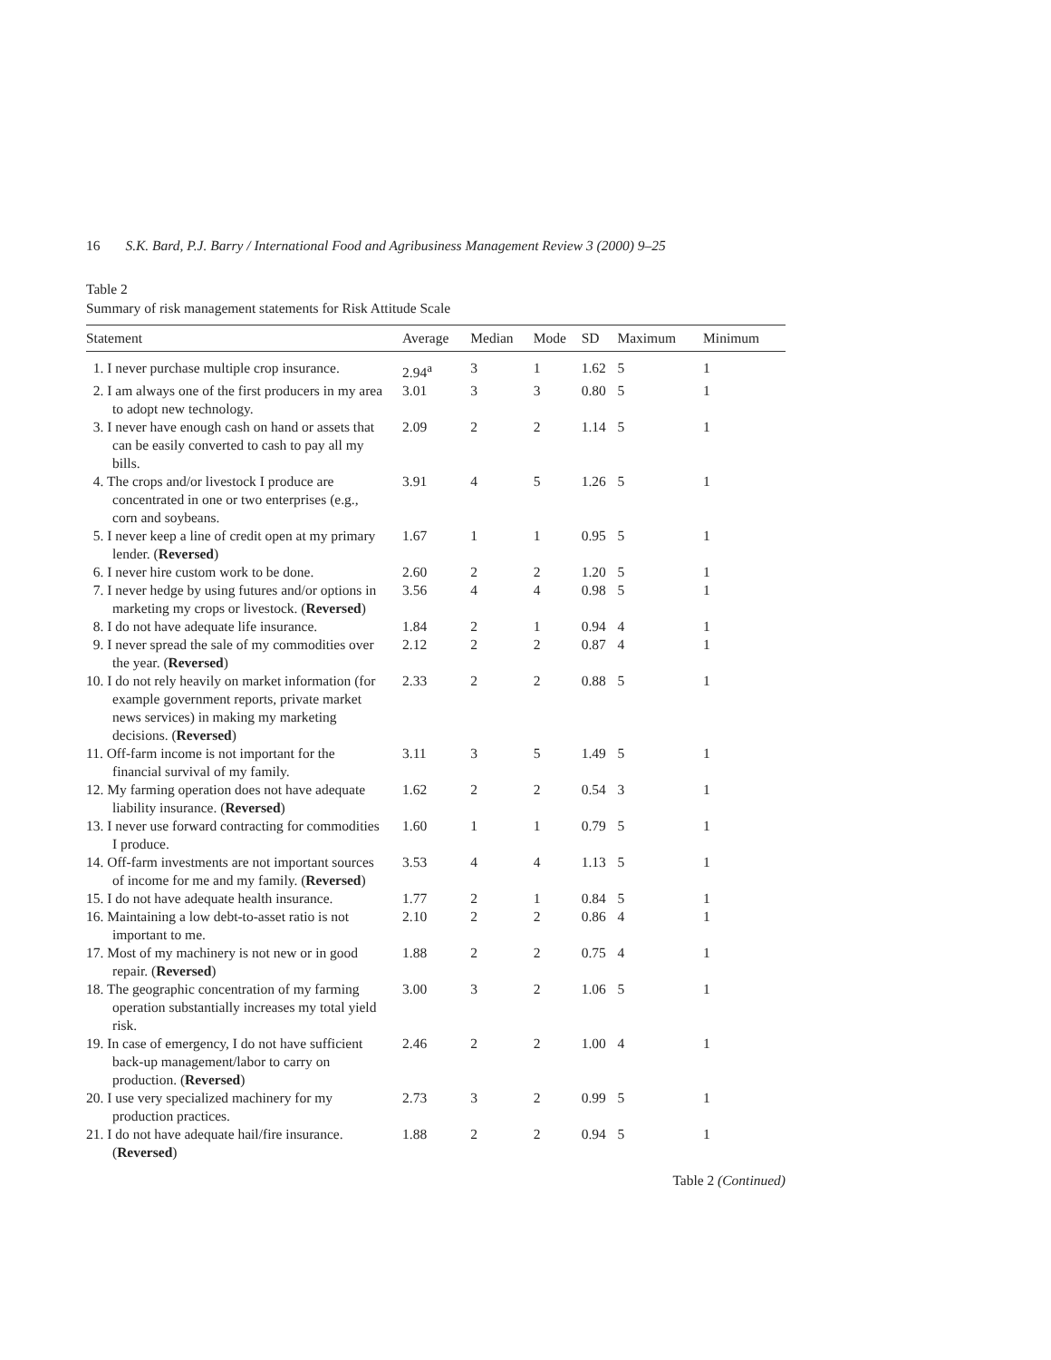16 S.K. Bard, P.J. Barry / International Food and Agribusiness Management Review 3 (2000) 9–25
Table 2
Summary of risk management statements for Risk Attitude Scale
| Statement | Average | Median | Mode | SD | Maximum | Minimum |
| --- | --- | --- | --- | --- | --- | --- |
| 1. I never purchase multiple crop insurance. | 2.94<sup>a</sup> | 3 | 1 | 1.62 | 5 | 1 |
| 2. I am always one of the first producers in my area to adopt new technology. | 3.01 | 3 | 3 | 0.80 | 5 | 1 |
| 3. I never have enough cash on hand or assets that can be easily converted to cash to pay all my bills. | 2.09 | 2 | 2 | 1.14 | 5 | 1 |
| 4. The crops and/or livestock I produce are concentrated in one or two enterprises (e.g., corn and soybeans. | 3.91 | 4 | 5 | 1.26 | 5 | 1 |
| 5. I never keep a line of credit open at my primary lender. ( Reversed ) | 1.67 | 1 | 1 | 0.95 | 5 | 1 |
| 6. I never hire custom work to be done. | 2.60 | 2 | 2 | 1.20 | 5 | 1 |
| 7. I never hedge by using futures and/or options in marketing my crops or livestock. ( Reversed ) | 3.56 | 4 | 4 | 0.98 | 5 | 1 |
| 8. I do not have adequate life insurance. | 1.84 | 2 | 1 | 0.94 | 4 | 1 |
| 9. I never spread the sale of my commodities over the year. ( Reversed ) | 2.12 | 2 | 2 | 0.87 | 4 | 1 |
| 10. I do not rely heavily on market information (for example government reports, private market news services) in making my marketing decisions. ( Reversed ) | 2.33 | 2 | 2 | 0.88 | 5 | 1 |
| 11. Off-farm income is not important for the financial survival of my family. | 3.11 | 3 | 5 | 1.49 | 5 | 1 |
| 12. My farming operation does not have adequate liability insurance. ( Reversed ) | 1.62 | 2 | 2 | 0.54 | 3 | 1 |
| 13. I never use forward contracting for commodities I produce. | 1.60 | 1 | 1 | 0.79 | 5 | 1 |
| 14. Off-farm investments are not important sources of income for me and my family. ( Reversed ) | 3.53 | 4 | 4 | 1.13 | 5 | 1 |
| 15. I do not have adequate health insurance. | 1.77 | 2 | 1 | 0.84 | 5 | 1 |
| 16. Maintaining a low debt-to-asset ratio is not important to me. | 2.10 | 2 | 2 | 0.86 | 4 | 1 |
| 17. Most of my machinery is not new or in good repair. ( Reversed ) | 1.88 | 2 | 2 | 0.75 | 4 | 1 |
| 18. The geographic concentration of my farming operation substantially increases my total yield risk. | 3.00 | 3 | 2 | 1.06 | 5 | 1 |
| 19. In case of emergency, I do not have sufficient back-up management/labor to carry on production. ( Reversed ) | 2.46 | 2 | 2 | 1.00 | 4 | 1 |
| 20. I use very specialized machinery for my production practices. | 2.73 | 3 | 2 | 0.99 | 5 | 1 |
| 21. I do not have adequate hail/fire insurance. ( Reversed ) | 1.88 | 2 | 2 | 0.94 | 5 | 1 |
Table 2 (Continued)